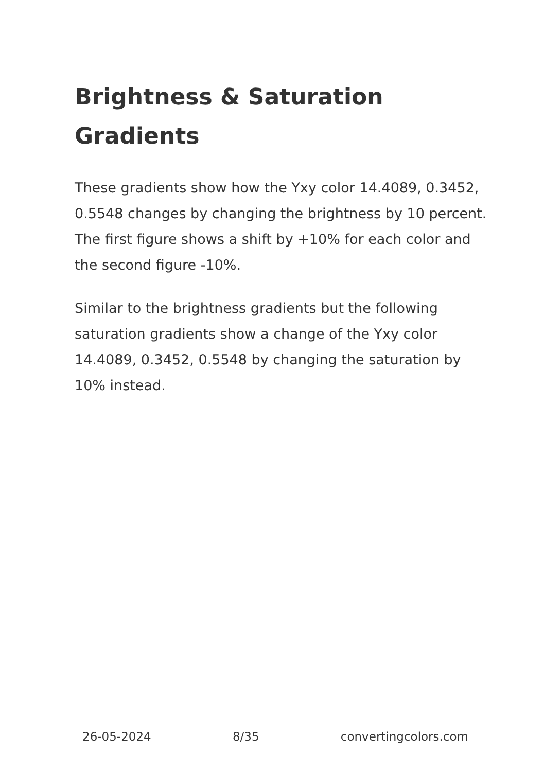Brightness & Saturation Gradients
These gradients show how the Yxy color 14.4089, 0.3452, 0.5548 changes by changing the brightness by 10 percent. The first figure shows a shift by +10% for each color and the second figure -10%.
Similar to the brightness gradients but the following saturation gradients show a change of the Yxy color 14.4089, 0.3452, 0.5548 by changing the saturation by 10% instead.
26-05-2024 8/35 convertingcolors.com